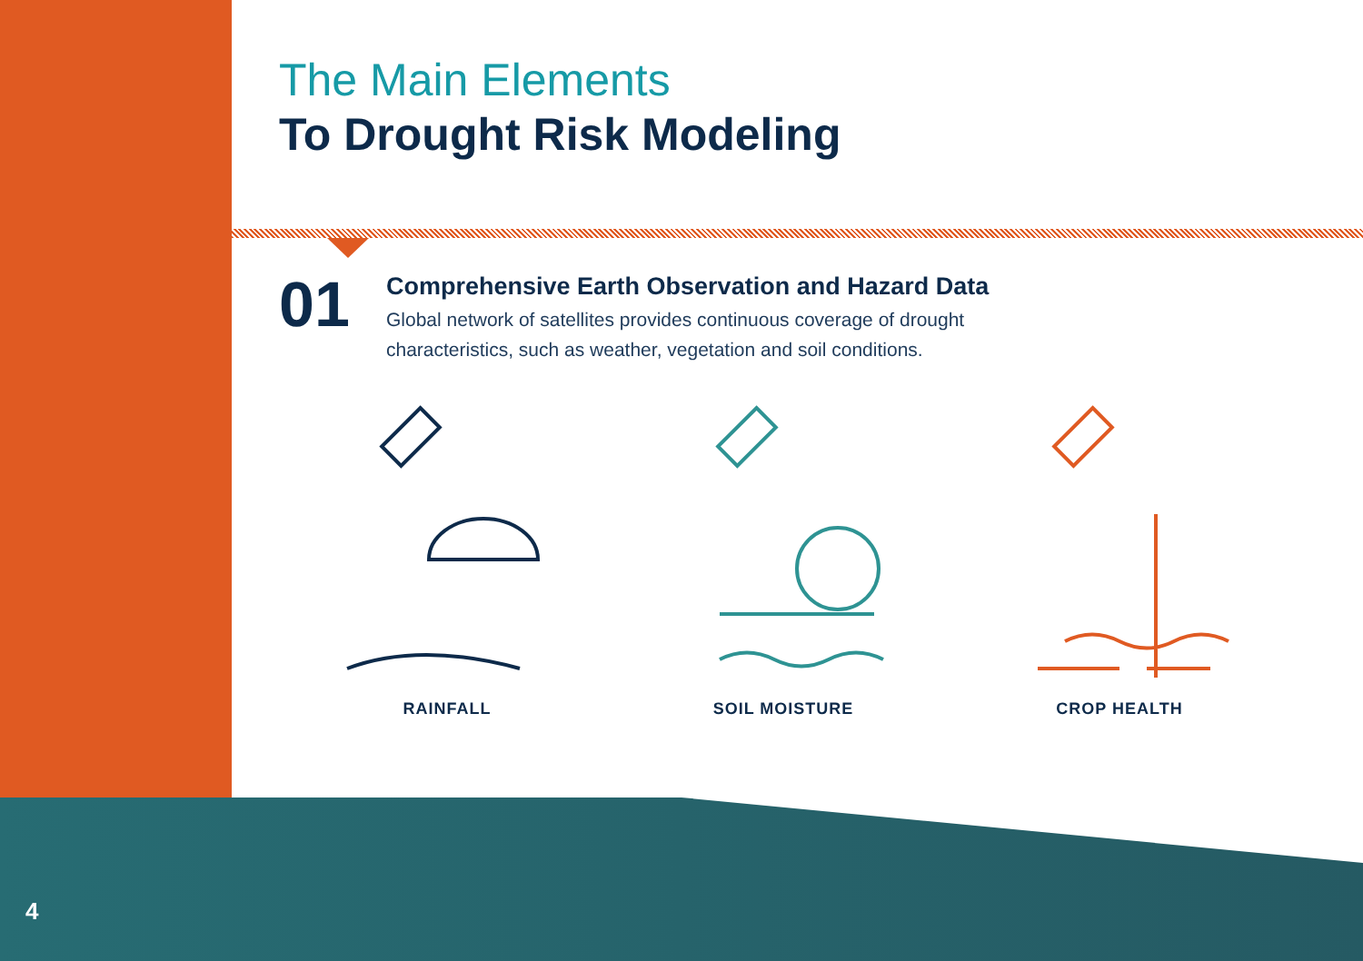The Main Elements
To Drought Risk Modeling
01
Comprehensive Earth Observation and Hazard Data
Global network of satellites provides continuous coverage of drought
characteristics, such as weather, vegetation and soil conditions.
RAINFALL SOIL MOISTURE CROP HEALTH
4